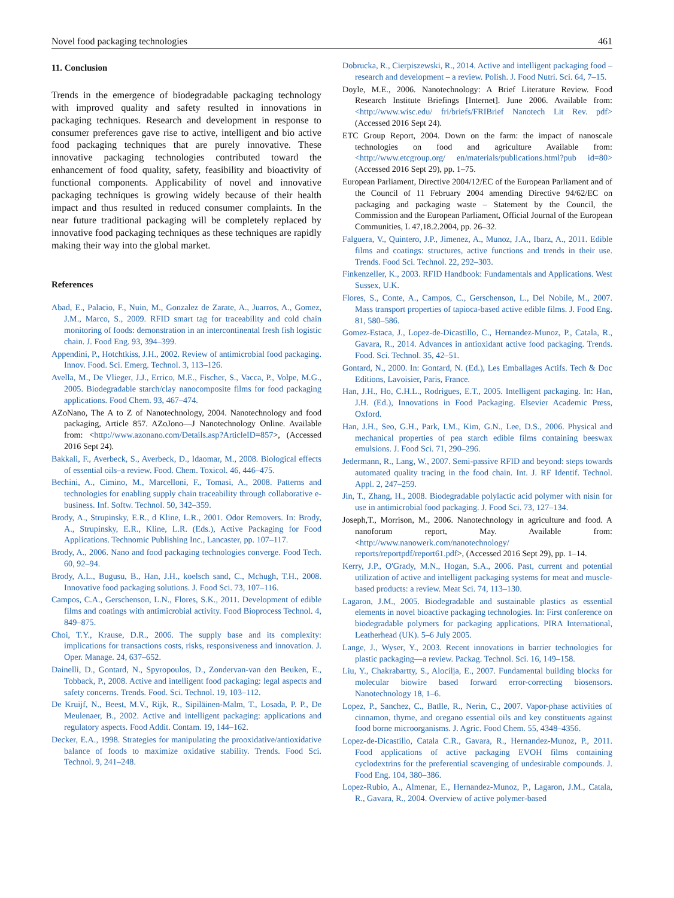Novel food packaging technologies 461
11. Conclusion
Trends in the emergence of biodegradable packaging technology with improved quality and safety resulted in innovations in packaging techniques. Research and development in response to consumer preferences gave rise to active, intelligent and bio active food packaging techniques that are purely innovative. These innovative packaging technologies contributed toward the enhancement of food quality, safety, feasibility and bioactivity of functional components. Applicability of novel and innovative packaging techniques is growing widely because of their health impact and thus resulted in reduced consumer complaints. In the near future traditional packaging will be completely replaced by innovative food packaging techniques as these techniques are rapidly making their way into the global market.
References
Abad, E., Palacio, F., Nuin, M., Gonzalez de Zarate, A., Juarros, A., Gomez, J.M., Marco, S., 2009. RFID smart tag for traceability and cold chain monitoring of foods: demonstration in an intercontinental fresh fish logistic chain. J. Food Eng. 93, 394–399.
Appendini, P., Hotchtkiss, J.H., 2002. Review of antimicrobial food packaging. Innov. Food. Sci. Emerg. Technol. 3, 113–126.
Avella, M., De Vlieger, J.J., Errico, M.E., Fischer, S., Vacca, P., Volpe, M.G., 2005. Biodegradable starch/clay nanocomposite films for food packaging applications. Food Chem. 93, 467–474.
AZoNano, The A to Z of Nanotechnology, 2004. Nanotechnology and food packaging, Article 857. AZoJono—J Nanotechnology Online. Available from: <http://www.azonano.com/Details.asp?ArticleID=857>, (Accessed 2016 Sept 24).
Bakkali, F., Averbeck, S., Averbeck, D., Idaomar, M., 2008. Biological effects of essential oils–a review. Food. Chem. Toxicol. 46, 446–475.
Bechini, A., Cimino, M., Marcelloni, F., Tomasi, A., 2008. Patterns and technologies for enabling supply chain traceability through collaborative e-business. Inf. Softw. Technol. 50, 342–359.
Brody, A., Strupinsky, E.R., d Kline, L.R., 2001. Odor Removers. In: Brody, A., Strupinsky, E.R., Kline, L.R. (Eds.), Active Packaging for Food Applications. Technomic Publishing Inc., Lancaster, pp. 107–117.
Brody, A., 2006. Nano and food packaging technologies converge. Food Tech. 60, 92–94.
Brody, A.L., Bugusu, B., Han, J.H., koelsch sand, C., Mchugh, T.H., 2008. Innovative food packaging solutions. J. Food Sci. 73, 107–116.
Campos, C.A., Gerschenson, L.N., Flores, S.K., 2011. Development of edible films and coatings with antimicrobial activity. Food Bioprocess Technol. 4, 849–875.
Choi, T.Y., Krause, D.R., 2006. The supply base and its complexity: implications for transactions costs, risks, responsiveness and innovation. J. Oper. Manage. 24, 637–652.
Dainelli, D., Gontard, N., Spyropoulos, D., Zondervan-van den Beuken, E., Tobback, P., 2008. Active and intelligent food packaging: legal aspects and safety concerns. Trends. Food. Sci. Technol. 19, 103–112.
De Kruijf, N., Beest, M.V., Rijk, R., Sipiläinen-Malm, T., Losada, P. P., De Meulenaer, B., 2002. Active and intelligent packaging: applications and regulatory aspects. Food Addit. Contam. 19, 144–162.
Decker, E.A., 1998. Strategies for manipulating the prooxidative/antioxidative balance of foods to maximize oxidative stability. Trends. Food Sci. Technol. 9, 241–248.
Dobrucka, R., Cierpiszewski, R., 2014. Active and intelligent packaging food – research and development – a review. Polish. J. Food Nutri. Sci. 64, 7–15.
Doyle, M.E., 2006. Nanotechnology: A Brief Literature Review. Food Research Institute Briefings [Internet]. June 2006. Available from: <http://www.wisc.edu/ fri/briefs/FRIBrief Nanotech Lit Rev. pdf> (Accessed 2016 Sept 24).
ETC Group Report, 2004. Down on the farm: the impact of nanoscale technologies on food and agriculture Available from: <http://www.etcgroup.org/ en/materials/publications.html?pub id=80> (Accessed 2016 Sept 29), pp. 1–75.
European Parliament, Directive 2004/12/EC of the European Parliament and of the Council of 11 February 2004 amending Directive 94/62/EC on packaging and packaging waste – Statement by the Council, the Commission and the European Parliament, Official Journal of the European Communities, L 47,18.2.2004, pp. 26–32.
Falguera, V., Quintero, J.P., Jimenez, A., Munoz, J.A., Ibarz, A., 2011. Edible films and coatings: structures, active functions and trends in their use. Trends. Food Sci. Technol. 22, 292–303.
Finkenzeller, K., 2003. RFID Handbook: Fundamentals and Applications. West Sussex, U.K.
Flores, S., Conte, A., Campos, C., Gerschenson, L., Del Nobile, M., 2007. Mass transport properties of tapioca-based active edible films. J. Food Eng. 81, 580–586.
Gomez-Estaca, J., Lopez-de-Dicastillo, C., Hernandez-Munoz, P., Catala, R., Gavara, R., 2014. Advances in antioxidant active food packaging. Trends. Food. Sci. Technol. 35, 42–51.
Gontard, N., 2000. In: Gontard, N. (Ed.), Les Emballages Actifs. Tech & Doc Editions, Lavoisier, Paris, France.
Han, J.H., Ho, C.H.L., Rodrigues, E.T., 2005. Intelligent packaging. In: Han, J.H. (Ed.), Innovations in Food Packaging. Elsevier Academic Press, Oxford.
Han, J.H., Seo, G.H., Park, I.M., Kim, G.N., Lee, D.S., 2006. Physical and mechanical properties of pea starch edible films containing beeswax emulsions. J. Food Sci. 71, 290–296.
Jedermann, R., Lang, W., 2007. Semi-passive RFID and beyond: steps towards automated quality tracing in the food chain. Int. J. RF Identif. Technol. Appl. 2, 247–259.
Jin, T., Zhang, H., 2008. Biodegradable polylactic acid polymer with nisin for use in antimicrobial food packaging. J. Food Sci. 73, 127–134.
Joseph,T., Morrison, M., 2006. Nanotechnology in agriculture and food. A nanoforum report, May. Available from: <http://www.nanowerk.com/nanotechnology/ reports/reportpdf/report61.pdf>, (Accessed 2016 Sept 29), pp. 1–14.
Kerry, J.P., O'Grady, M.N., Hogan, S.A., 2006. Past, current and potential utilization of active and intelligent packaging systems for meat and muscle-based products: a review. Meat Sci. 74, 113–130.
Lagaron, J.M., 2005. Biodegradable and sustainable plastics as essential elements in novel bioactive packaging technologies. In: First conference on biodegradable polymers for packaging applications. PIRA International, Leatherhead (UK). 5–6 July 2005.
Lange, J., Wyser, Y., 2003. Recent innovations in barrier technologies for plastic packaging—a review. Packag. Technol. Sci. 16, 149–158.
Liu, Y., Chakrabartty, S., Alocilja, E., 2007. Fundamental building blocks for molecular biowire based forward error-correcting biosensors. Nanotechnology 18, 1–6.
Lopez, P., Sanchez, C., Batlle, R., Nerin, C., 2007. Vapor-phase activities of cinnamon, thyme, and oregano essential oils and key constituents against food borne microorganisms. J. Agric. Food Chem. 55, 4348–4356.
Lopez-de-Dicastillo, Catala C.R., Gavara, R., Hernandez-Munoz, P., 2011. Food applications of active packaging EVOH films containing cyclodextrins for the preferential scavenging of undesirable compounds. J. Food Eng. 104, 380–386.
Lopez-Rubio, A., Almenar, E., Hernandez-Munoz, P., Lagaron, J.M., Catala, R., Gavara, R., 2004. Overview of active polymer-based